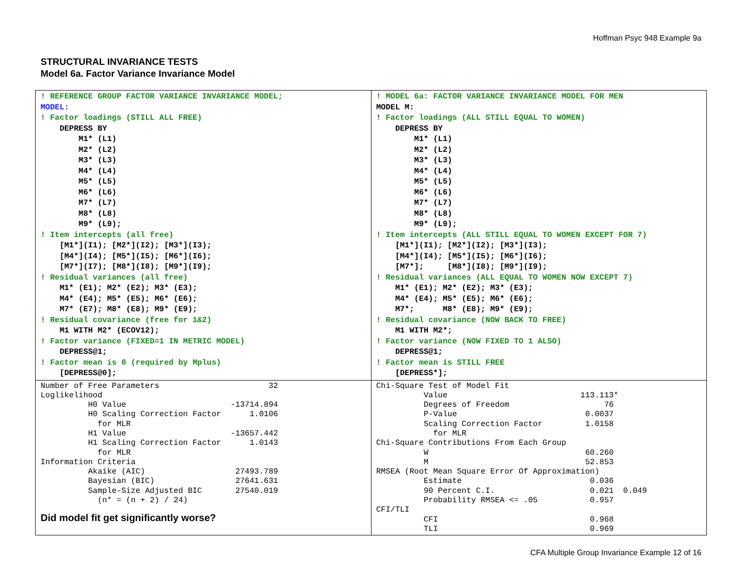Hoffman Psyc 948 Example 9a
STRUCTURAL INVARIANCE TESTS
Model 6a. Factor Variance Invariance Model
| ! REFERENCE GROUP FACTOR VARIANCE INVARIANCE MODEL; MODEL: ! Factor loadings (STILL ALL FREE) DEPRESS BY M1* (L1) M2* (L2) M3* (L3) M4* (L4) M5* (L5) M6* (L6) M7* (L7) M8* (L8) M9* (L9); ! Item intercepts (all free) [M1*](I1); [M2*](I2); [M3*](I3); [M4*](I4); [M5*](I5); [M6*](I6); [M7*](I7); [M8*](I8); [M9*](I9); ! Residual variances (all free) M1* (E1); M2* (E2); M3* (E3); M4* (E4); M5* (E5); M6* (E6); M7* (E7); M8* (E8); M9* (E9); ! Residual covariance (free for 1&2) M1 WITH M2* (ECOV12); ! Factor variance (FIXED=1 IN METRIC MODEL) DEPRESS@1; ! Factor mean is 0 (required by Mplus) [DEPRESS@0]; | ! MODEL 6a: FACTOR VARIANCE INVARIANCE MODEL FOR MEN MODEL M: ! Factor loadings (ALL STILL EQUAL TO WOMEN) DEPRESS BY M1* (L1) M2* (L2) M3* (L3) M4* (L4) M5* (L5) M6* (L6) M7* (L7) M8* (L8) M9* (L9); ! Item intercepts (ALL STILL EQUAL TO WOMEN EXCEPT FOR 7) [M1*](I1); [M2*](I2); [M3*](I3); [M4*](I4); [M5*](I5); [M6*](I6); [M7*]; [M8*](I8); [M9*](I9); ! Residual variances (ALL EQUAL TO WOMEN NOW EXCEPT 7) M1* (E1); M2* (E2); M3* (E3); M4* (E4); M5* (E5); M6* (E6); M7*; M8* (E8); M9* (E9); ! Residual covariance (NOW BACK TO FREE) M1 WITH M2*; ! Factor variance (NOW FIXED TO 1 ALSO) DEPRESS@1; ! Factor mean is STILL FREE [DEPRESS*]; |
| Number of Free Parameters 32 Loglikelihood H0 Value -13714.894 H0 Scaling Correction Factor 1.0106 for MLR H1 Value -13657.442 H1 Scaling Correction Factor 1.0143 for MLR Information Criteria Akaike (AIC) 27493.789 Bayesian (BIC) 27641.631 Sample-Size Adjusted BIC 27540.019 (n* = (n + 2) / 24) Did model fit get significantly worse? | Chi-Square Test of Model Fit Value 113.113* Degrees of Freedom 76 P-Value 0.0037 Scaling Correction Factor 1.0158 for MLR Chi-Square Contributions From Each Group W 60.260 M 52.853 RMSEA (Root Mean Square Error Of Approximation) Estimate 0.036 90 Percent C.I. 0.021 0.049 Probability RMSEA <= .05 0.957 CFI/TLI CFI 0.968 TLI 0.969 |
CFA Multiple Group Invariance Example 12 of 16